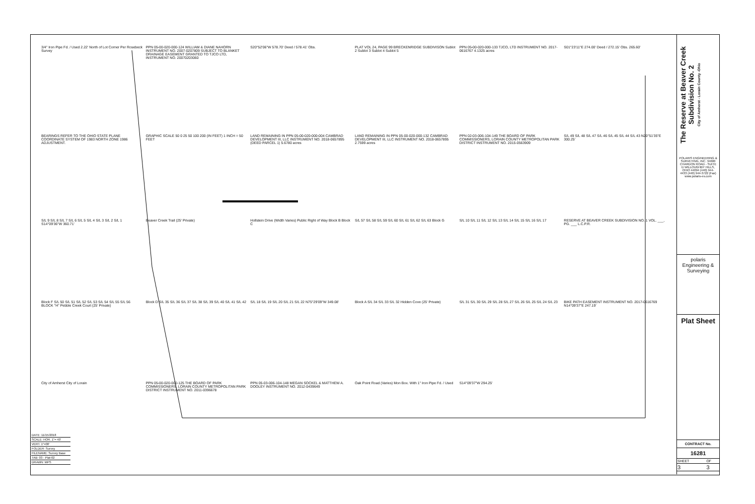3/4" Iron Pipe Fd. / Used 2.22' North of Lot Corner Per Rosebeck Survey
PPN 05-00-020-000-124 WILLIAM & DIANE NAHORN INSTRUMENT NO. 2007-0207809 SUBJECT TO BLANKET DRAINAGE EASEMENT GRANTED TO TJCO LTD, INSTRUMENT NO. 20070203060
S20°52'06"W 578.70' Deed / 578.41' Obs.
PLAT VOL 24, PAGE 99 BRECKENRIDGE SUBDIVISON Sublot 2 Sublot 3 Sublot 4 Sublot 5
PPN 05-00-020-000-133 TJCO, LTD INSTRUMENT NO. 2017-0616767 4.1325 acres
S01°23'11"E 274.00' Deed / 272.15' Obs. 265.60'
BEARINGS REFER TO THE OHIO STATE PLANE COORDINATE SYSTEM OF 1983 NORTH ZONE 1986 ADJUSTMENT.
GRAPHIC SCALE 50 0 25 50 100 200 (IN FEET) 1 INCH = 50 FEET
LAND REMAINING IN PPN 05-00-020-000-004 CAMBRAD DEVELOPMENT III, LLC INSTRUMENT NO. 2018-0657895 (DEED PARCEL 1) 5.6780 acres
LAND REMAINING IN PPN 05-00-020-000-132 CAMBRAD DEVELOPMENT III, LLC INSTRUMENT NO. 2018-0657895 2.7599 acres
PPN 02-03-006-104-149 THE BOARD OF PARK COMMISSIONERS, LORAIN COUNTY METROPOLITAN PARK DISTRICT INSTRUMENT NO. 2015-0563909
S/L 49 S/L 48 S/L 47 S/L 46 S/L 45 S/L 44 S/L 43 N20°51'35"E 300.25'
S/L 9 S/L 8 S/L 7 S/L 6 S/L 5 S/L 4 S/L 3 S/L 2 S/L 1 S14°09'36"W 360.71'
Beaver Creek Trail (25' Private)
Hollstein Drive (Width Varies) Public Right of Way Block B Block C
S/L 57 S/L 58 S/L 59 S/L 60 S/L 61 S/L 62 S/L 63 Block G
S/L 10 S/L 11 S/L 12 S/L 13 S/L 14 S/L 15 S/L 16 S/L 17
RESERVE AT BEAVER CREEK SUBDIVISION NO. 1 VOL. ___, PG. ___ L.C.P.R.
Block F S/L 50 S/L 51 S/L 52 S/L 53 S/L 54 S/L 55 S/L 56 BLOCK "H" Pebble Creek Court (25' Private)
Block D S/L 35 S/L 36 S/L 37 S/L 38 S/L 39 S/L 40 S/L 41 S/L 42
S/L 18 S/L 19 S/L 20 S/L 21 S/L 22 N75°29'09"W 349.08'
Block A S/L 34 S/L 33 S/L 32 Hidden Cove (25' Private)
S/L 31 S/L 30 S/L 29 S/L 28 S/L 27 S/L 26 S/L 25 S/L 24 S/L 23
BIKE PATH EASEMENT INSTRUMENT NO. 2017-0616769 N14°09'37"E 247.19'
City of Amherst City of Lorain
PPN 05-00-020-000-125 THE BOARD OF PARK COMMISSIONERS, LORAIN COUNTY METROPOLITAN PARK DISTRICT INSTRUMENT NO. 2011-0396678
PPN 05-03-006-104-148 MEGAN SOCKEL & MATTHEW A. DOOLEY INSTRUMENT NO. 2012-0439649
Oak Point Road (Varies) Mon Box. With 1" Iron Pipe Fd. / Used
S14°09'37"W 294.25'
| DATE: 11/15/2018 |
| SCALE: HOR. 1"= 40' |
| VERT. 1"=00' |
| FOLDER: Survey |
| FILENAME: Survey Base |
| TAB: 03 - Plat-02 |
| DRAWN: MPS |
The Reserve at Beaver Creek Subdivision No. 2
City of Amherst - Lorain County -Ohio
POLARIS ENGINEERING & SURVEYING, INC. 34600 CHARDON ROAD - SUITE D WILLOUGHBY HILLS, OHIO 44094 (440) 944-4433 (440) 944-3722 (Fax) www.polaris-es.com
polaris Engineering & Surveying
Plat Sheet
CONTRACT No.
16281
| SHEET | OF |
| 3 | 3 |